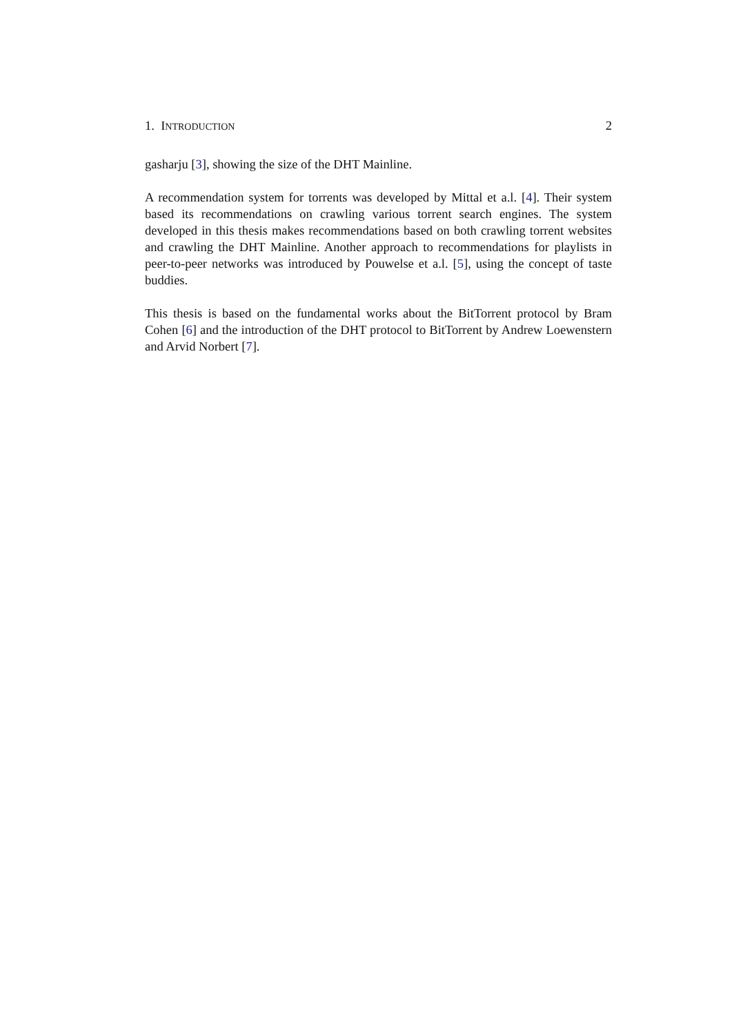1. INTRODUCTION 2
gasharju [3], showing the size of the DHT Mainline.
A recommendation system for torrents was developed by Mittal et a.l. [4]. Their system based its recommendations on crawling various torrent search engines. The system developed in this thesis makes recommendations based on both crawling torrent websites and crawling the DHT Mainline. Another approach to recommendations for playlists in peer-to-peer networks was introduced by Pouwelse et a.l. [5], using the concept of taste buddies.
This thesis is based on the fundamental works about the BitTorrent protocol by Bram Cohen [6] and the introduction of the DHT protocol to BitTorrent by Andrew Loewenstern and Arvid Norbert [7].